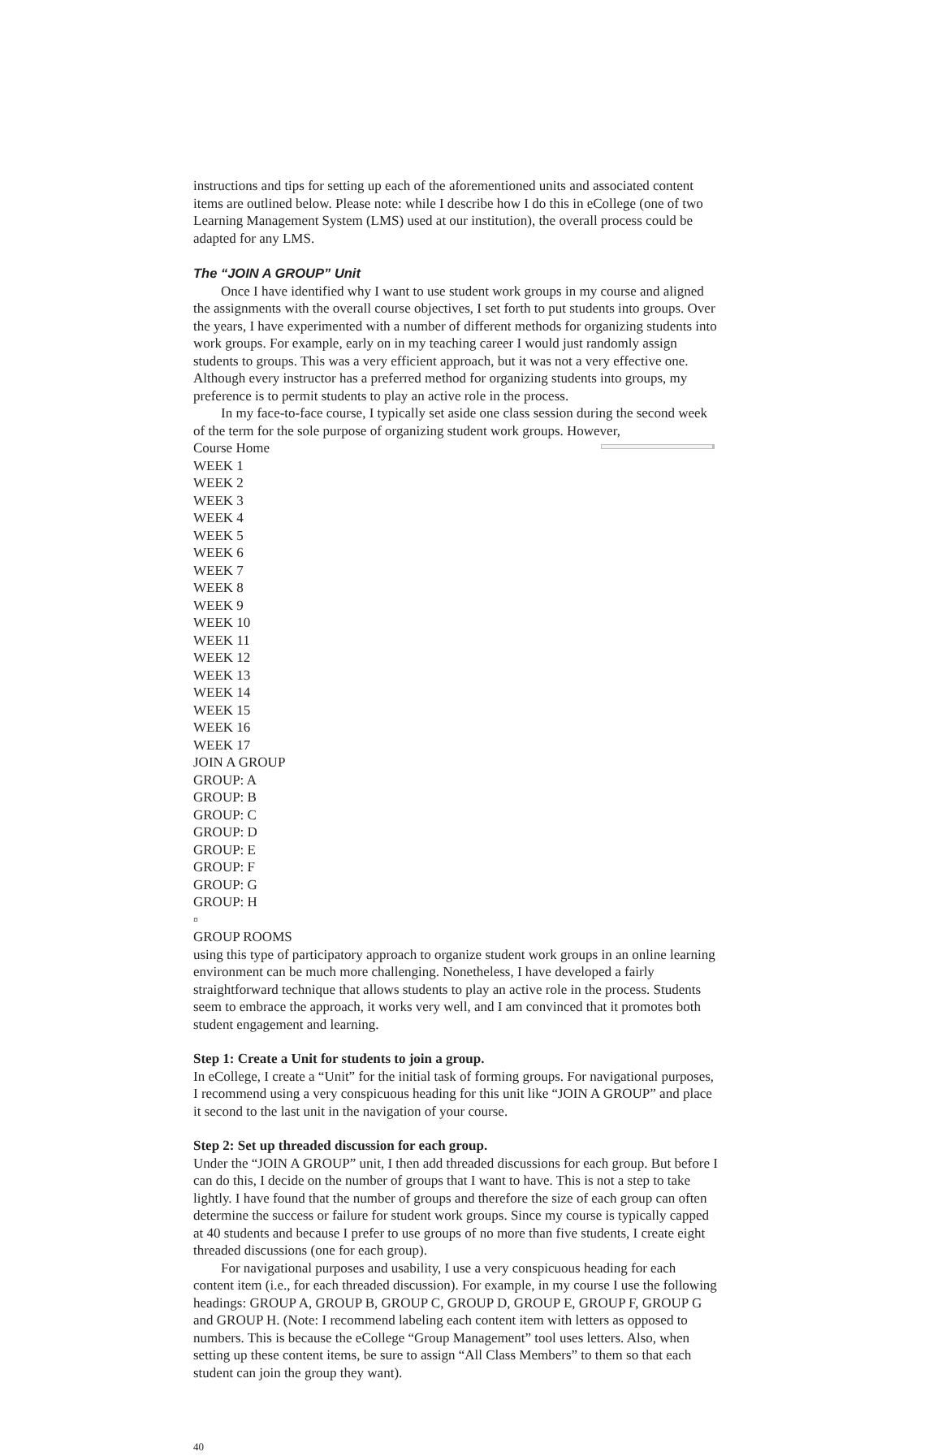instructions and tips for setting up each of the aforementioned units and associated content items are outlined below. Please note: while I describe how I do this in eCollege (one of two Learning Management System (LMS) used at our institution), the overall process could be adapted for any LMS.
The “JOIN A GROUP” Unit
Once I have identified why I want to use student work groups in my course and aligned the assignments with the overall course objectives, I set forth to put students into groups. Over the years, I have experimented with a number of different methods for organizing students into work groups. For example, early on in my teaching career I would just randomly assign students to groups. This was a very efficient approach, but it was not a very effective one. Although every instructor has a preferred method for organizing students into groups, my preference is to permit students to play an active role in the process.
In my face-to-face course, I typically set aside one class session during the second week of the term for the sole purpose of organizing student work groups. However,
Course Home
WEEK 1
WEEK 2
WEEK 3
WEEK 4
WEEK 5
WEEK 6
WEEK 7
WEEK 8
WEEK 9
WEEK 10
WEEK 11
WEEK 12
WEEK 13
WEEK 14
WEEK 15
WEEK 16
WEEK 17
JOIN A GROUP
GROUP: A
GROUP: B
GROUP: C
GROUP: D
GROUP: E
GROUP: F
GROUP: G
GROUP: H
▫
GROUP ROOMS
using this type of participatory approach to organize student work groups in an online learning environment can be much more challenging. Nonetheless, I have developed a fairly straightforward technique that allows students to play an active role in the process. Students seem to embrace the approach, it works very well, and I am convinced that it promotes both student engagement and learning.
Step 1: Create a Unit for students to join a group.
In eCollege, I create a “Unit” for the initial task of forming groups. For navigational purposes, I recommend using a very conspicuous heading for this unit like “JOIN A GROUP” and place it second to the last unit in the navigation of your course.
Step 2: Set up threaded discussion for each group.
Under the “JOIN A GROUP” unit, I then add threaded discussions for each group. But before I can do this, I decide on the number of groups that I want to have. This is not a step to take lightly. I have found that the number of groups and therefore the size of each group can often determine the success or failure for student work groups. Since my course is typically capped at 40 students and because I prefer to use groups of no more than five students, I create eight threaded discussions (one for each group).
For navigational purposes and usability, I use a very conspicuous heading for each content item (i.e., for each threaded discussion). For example, in my course I use the following headings: GROUP A, GROUP B, GROUP C, GROUP D, GROUP E, GROUP F, GROUP G and GROUP H. (Note: I recommend labeling each content item with letters as opposed to numbers. This is because the eCollege “Group Management” tool uses letters. Also, when setting up these content items, be sure to assign “All Class Members” to them so that each student can join the group they want).
40